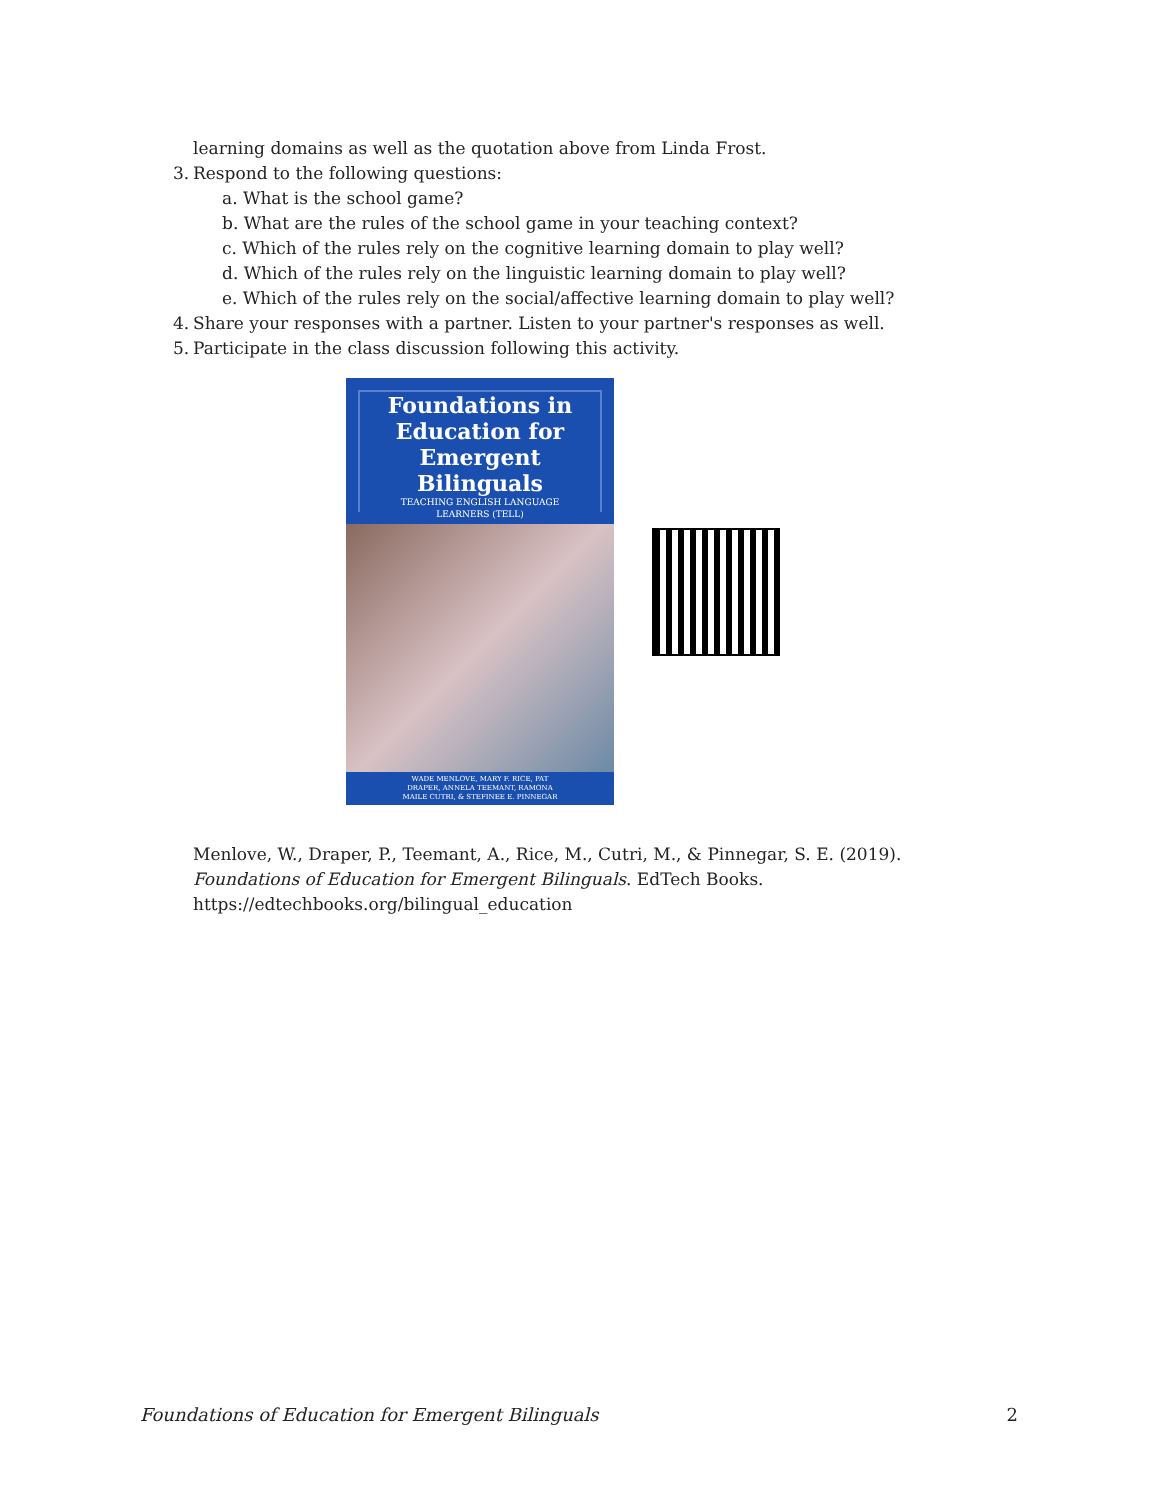learning domains as well as the quotation above from Linda Frost.
3. Respond to the following questions:
a. What is the school game?
b. What are the rules of the school game in your teaching context?
c. Which of the rules rely on the cognitive learning domain to play well?
d. Which of the rules rely on the linguistic learning domain to play well?
e. Which of the rules rely on the social/affective learning domain to play well?
4. Share your responses with a partner. Listen to your partner's responses as well.
5. Participate in the class discussion following this activity.
Foundations in
Education for
Emergent Bilinguals
TEACHING ENGLISH LANGUAGE
LEARNERS (TELL)
WADE MENLOVE, MARY F. RICE, PAT
DRAPER, ANNELA TEEMANT, RAMONA
MAILE CUTRI, & STEFINEE E. PINNEGAR
Menlove, W., Draper, P., Teemant, A., Rice, M., Cutri, M., & Pinnegar, S. E. (2019).
Foundations of Education for Emergent Bilinguals. EdTech Books.
https://edtechbooks.org/bilingual_education
Foundations of Education for Emergent Bilinguals 2